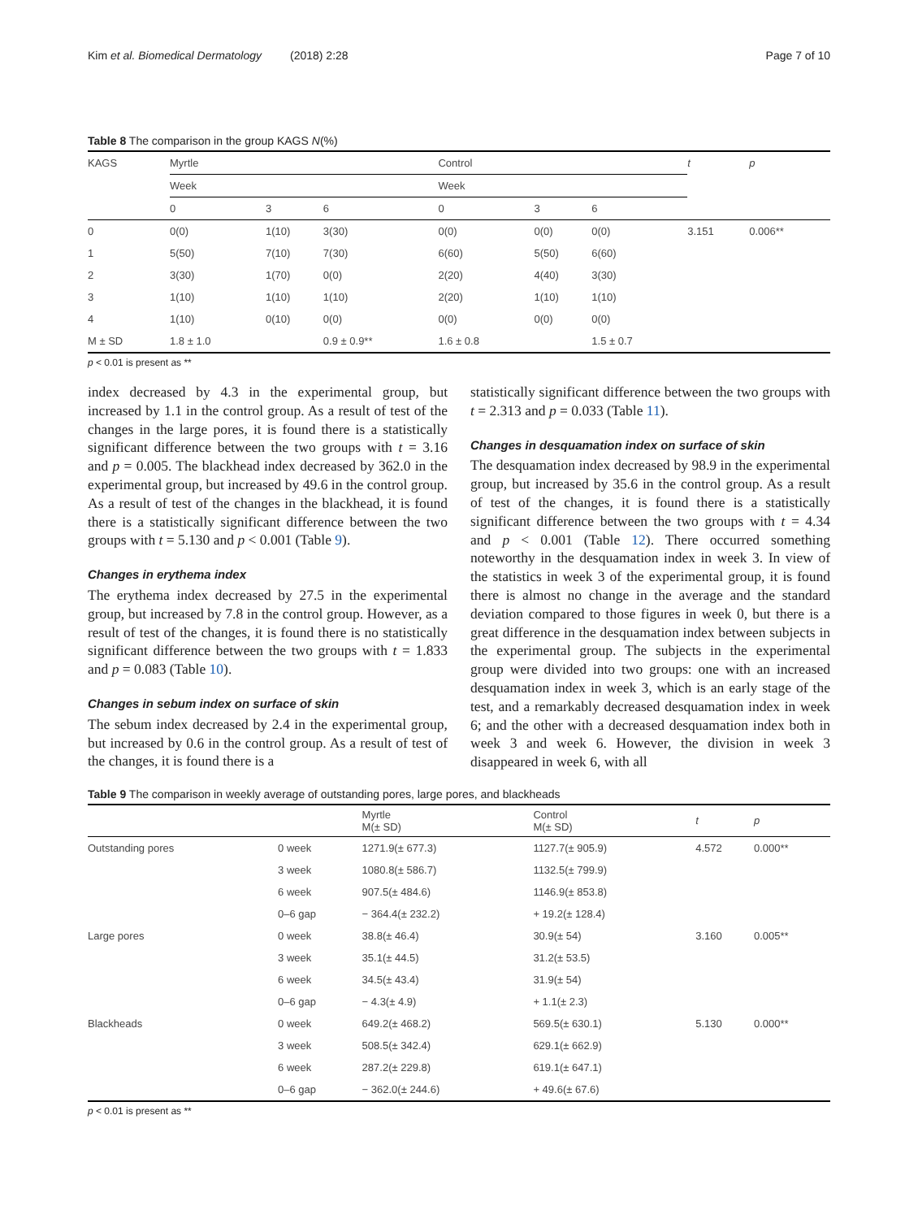Kim et al. Biomedical Dermatology (2018) 2:28 Page 7 of 10
Table 8 The comparison in the group KAGS N(%)
| KAGS | Myrtle | | | Control | | | t | p |
| --- | --- | --- | --- | --- | --- | --- | --- | --- |
| | Week | | | Week | | | | |
| | 0 | 3 | 6 | 0 | 3 | 6 | | |
| 0 | 0(0) | 1(10) | 3(30) | 0(0) | 0(0) | 0(0) | 3.151 | 0.006** |
| 1 | 5(50) | 7(10) | 7(30) | 6(60) | 5(50) | 6(60) | | |
| 2 | 3(30) | 1(70) | 0(0) | 2(20) | 4(40) | 3(30) | | |
| 3 | 1(10) | 1(10) | 1(10) | 2(20) | 1(10) | 1(10) | | |
| 4 | 1(10) | 0(10) | 0(0) | 0(0) | 0(0) | 0(0) | | |
| M ± SD | 1.8 ± 1.0 | | 0.9 ± 0.9** | 1.6 ± 0.8 | | 1.5 ± 0.7 | | |
p < 0.01 is present as **
index decreased by 4.3 in the experimental group, but increased by 1.1 in the control group. As a result of test of the changes in the large pores, it is found there is a statistically significant difference between the two groups with t = 3.16 and p = 0.005. The blackhead index decreased by 362.0 in the experimental group, but increased by 49.6 in the control group. As a result of test of the changes in the blackhead, it is found there is a statistically significant difference between the two groups with t = 5.130 and p < 0.001 (Table 9).
Changes in erythema index
The erythema index decreased by 27.5 in the experimental group, but increased by 7.8 in the control group. However, as a result of test of the changes, it is found there is no statistically significant difference between the two groups with t = 1.833 and p = 0.083 (Table 10).
Changes in sebum index on surface of skin
The sebum index decreased by 2.4 in the experimental group, but increased by 0.6 in the control group. As a result of test of the changes, it is found there is a
statistically significant difference between the two groups with t = 2.313 and p = 0.033 (Table 11).
Changes in desquamation index on surface of skin
The desquamation index decreased by 98.9 in the experimental group, but increased by 35.6 in the control group. As a result of test of the changes, it is found there is a statistically significant difference between the two groups with t = 4.34 and p < 0.001 (Table 12). There occurred something noteworthy in the desquamation index in week 3. In view of the statistics in week 3 of the experimental group, it is found there is almost no change in the average and the standard deviation compared to those figures in week 0, but there is a great difference in the desquamation index between subjects in the experimental group. The subjects in the experimental group were divided into two groups: one with an increased desquamation index in week 3, which is an early stage of the test, and a remarkably decreased desquamation index in week 6; and the other with a decreased desquamation index both in week 3 and week 6. However, the division in week 3 disappeared in week 6, with all
Table 9 The comparison in weekly average of outstanding pores, large pores, and blackheads
| | | Myrtle M(± SD) | Control M(± SD) | t | p |
| --- | --- | --- | --- | --- | --- |
| Outstanding pores | 0 week | 1271.9(± 677.3) | 1127.7(± 905.9) | 4.572 | 0.000** |
| | 3 week | 1080.8(± 586.7) | 1132.5(± 799.9) | | |
| | 6 week | 907.5(± 484.6) | 1146.9(± 853.8) | | |
| | 0–6 gap | − 364.4(± 232.2) | + 19.2(± 128.4) | | |
| Large pores | 0 week | 38.8(± 46.4) | 30.9(± 54) | 3.160 | 0.005** |
| | 3 week | 35.1(± 44.5) | 31.2(± 53.5) | | |
| | 6 week | 34.5(± 43.4) | 31.9(± 54) | | |
| | 0–6 gap | − 4.3(± 4.9) | + 1.1(± 2.3) | | |
| Blackheads | 0 week | 649.2(± 468.2) | 569.5(± 630.1) | 5.130 | 0.000** |
| | 3 week | 508.5(± 342.4) | 629.1(± 662.9) | | |
| | 6 week | 287.2(± 229.8) | 619.1(± 647.1) | | |
| | 0–6 gap | − 362.0(± 244.6) | + 49.6(± 67.6) | | |
p < 0.01 is present as **